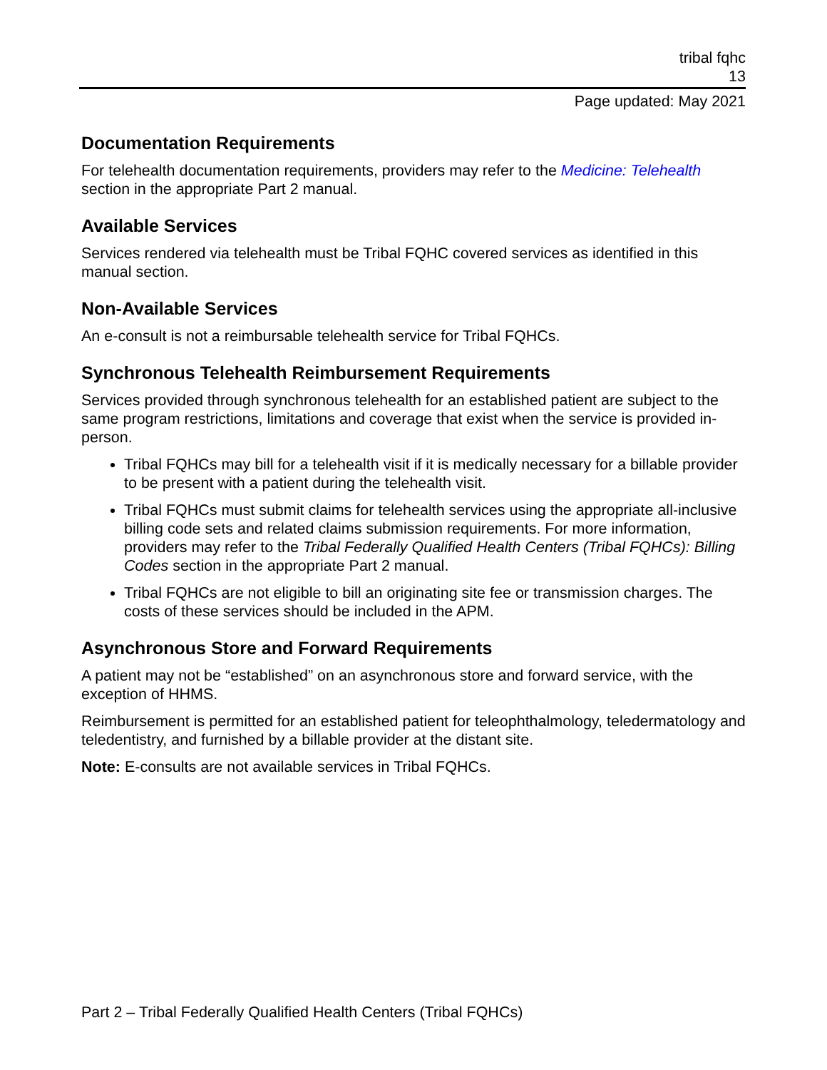tribal fqhc
13
Page updated: May 2021
Documentation Requirements
For telehealth documentation requirements, providers may refer to the Medicine: Telehealth section in the appropriate Part 2 manual.
Available Services
Services rendered via telehealth must be Tribal FQHC covered services as identified in this manual section.
Non-Available Services
An e-consult is not a reimbursable telehealth service for Tribal FQHCs.
Synchronous Telehealth Reimbursement Requirements
Services provided through synchronous telehealth for an established patient are subject to the same program restrictions, limitations and coverage that exist when the service is provided in-person.
Tribal FQHCs may bill for a telehealth visit if it is medically necessary for a billable provider to be present with a patient during the telehealth visit.
Tribal FQHCs must submit claims for telehealth services using the appropriate all-inclusive billing code sets and related claims submission requirements. For more information, providers may refer to the Tribal Federally Qualified Health Centers (Tribal FQHCs): Billing Codes section in the appropriate Part 2 manual.
Tribal FQHCs are not eligible to bill an originating site fee or transmission charges. The costs of these services should be included in the APM.
Asynchronous Store and Forward Requirements
A patient may not be “established” on an asynchronous store and forward service, with the exception of HHMS.
Reimbursement is permitted for an established patient for teleophthalmology, teledermatology and teledentistry, and furnished by a billable provider at the distant site.
Note: E-consults are not available services in Tribal FQHCs.
Part 2 – Tribal Federally Qualified Health Centers (Tribal FQHCs)